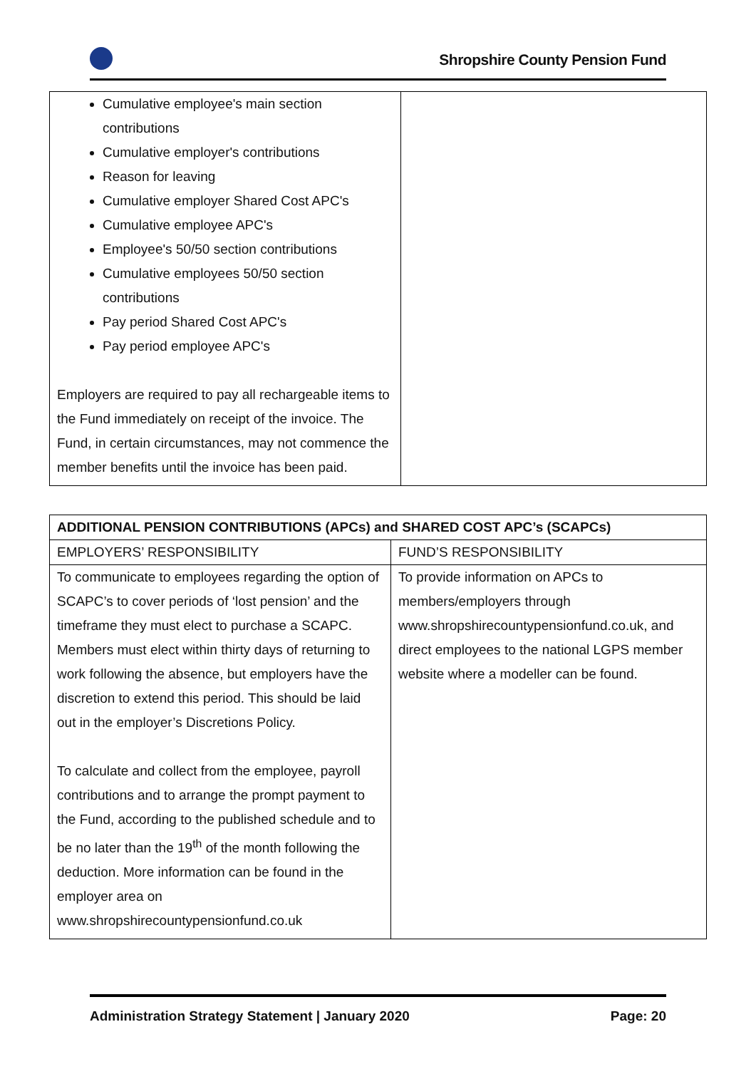Shropshire County Pension Fund
| Cumulative employee's main section contributions Cumulative employer's contributions Reason for leaving Cumulative employer Shared Cost APC's Cumulative employee APC's Employee's 50/50 section contributions Cumulative employees 50/50 section contributions Pay period Shared Cost APC's Pay period employee APC's Employers are required to pay all rechargeable items to the Fund immediately on receipt of the invoice. The Fund, in certain circumstances, may not commence the member benefits until the invoice has been paid. | |
| ADDITIONAL PENSION CONTRIBUTIONS (APCs) and SHARED COST APC’s (SCAPCs) | |
| --- | --- |
| EMPLOYERS’ RESPONSIBILITY | FUND’S RESPONSIBILITY |
| To communicate to employees regarding the option of SCAPC’s to cover periods of ‘lost pension’ and the timeframe they must elect to purchase a SCAPC. Members must elect within thirty days of returning to work following the absence, but employers have the discretion to extend this period. This should be laid out in the employer’s Discretions Policy. To calculate and collect from the employee, payroll contributions and to arrange the prompt payment to the Fund, according to the published schedule and to be no later than the 19<sup>th</sup> of the month following the deduction. More information can be found in the employer area on www.shropshirecountypensionfund.co.uk | To provide information on APCs to members/employers through www.shropshirecountypensionfund.co.uk, and direct employees to the national LGPS member website where a modeller can be found. |
Administration Strategy Statement | January 2020 Page: 20